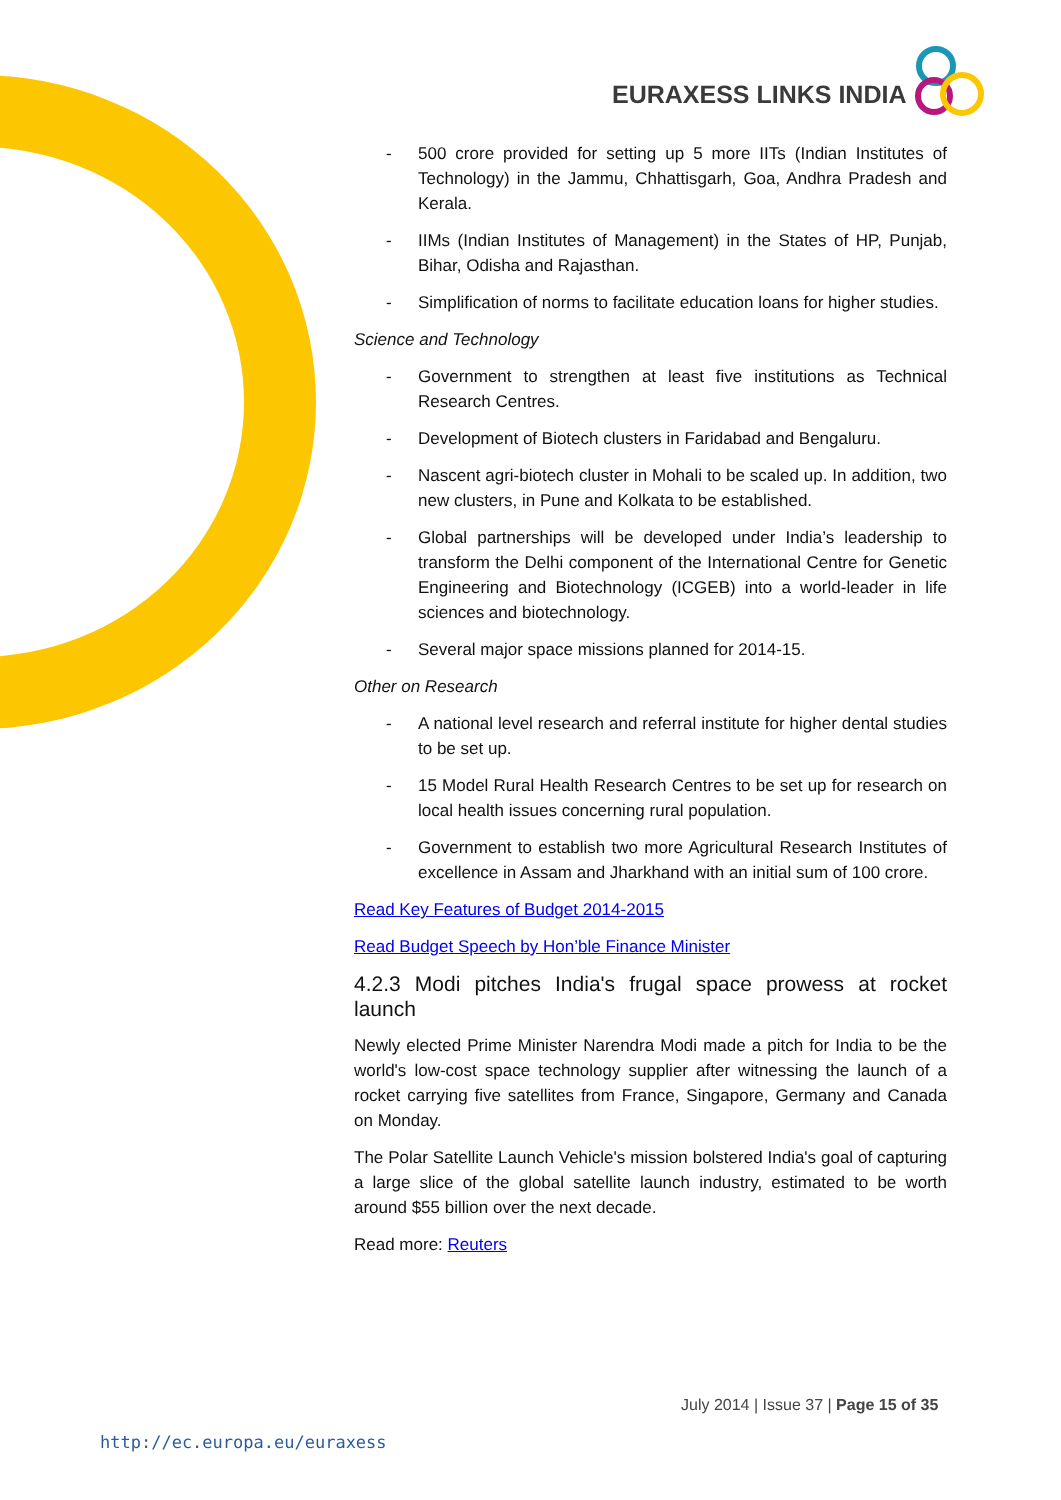EURAXESS LINKS INDIA
- 500 crore provided for setting up 5 more IITs (Indian Institutes of Technology) in the Jammu, Chhattisgarh, Goa, Andhra Pradesh and Kerala.
- IIMs (Indian Institutes of Management) in the States of HP, Punjab, Bihar, Odisha and Rajasthan.
- Simplification of norms to facilitate education loans for higher studies.
Science and Technology
- Government to strengthen at least five institutions as Technical Research Centres.
- Development of Biotech clusters in Faridabad and Bengaluru.
- Nascent agri-biotech cluster in Mohali to be scaled up. In addition, two new clusters, in Pune and Kolkata to be established.
- Global partnerships will be developed under India’s leadership to transform the Delhi component of the International Centre for Genetic Engineering and Biotechnology (ICGEB) into a world-leader in life sciences and biotechnology.
- Several major space missions planned for 2014-15.
Other on Research
- A national level research and referral institute for higher dental studies to be set up.
- 15 Model Rural Health Research Centres to be set up for research on local health issues concerning rural population.
- Government to establish two more Agricultural Research Institutes of excellence in Assam and Jharkhand with an initial sum of 100 crore.
Read Key Features of Budget 2014-2015
Read Budget Speech by Hon’ble Finance Minister
4.2.3 Modi pitches India's frugal space prowess at rocket launch
Newly elected Prime Minister Narendra Modi made a pitch for India to be the world's low-cost space technology supplier after witnessing the launch of a rocket carrying five satellites from France, Singapore, Germany and Canada on Monday.
The Polar Satellite Launch Vehicle's mission bolstered India's goal of capturing a large slice of the global satellite launch industry, estimated to be worth around $55 billion over the next decade.
Read more: Reuters
July 2014 | Issue 37 | Page 15 of 35
http://ec.europa.eu/euraxess